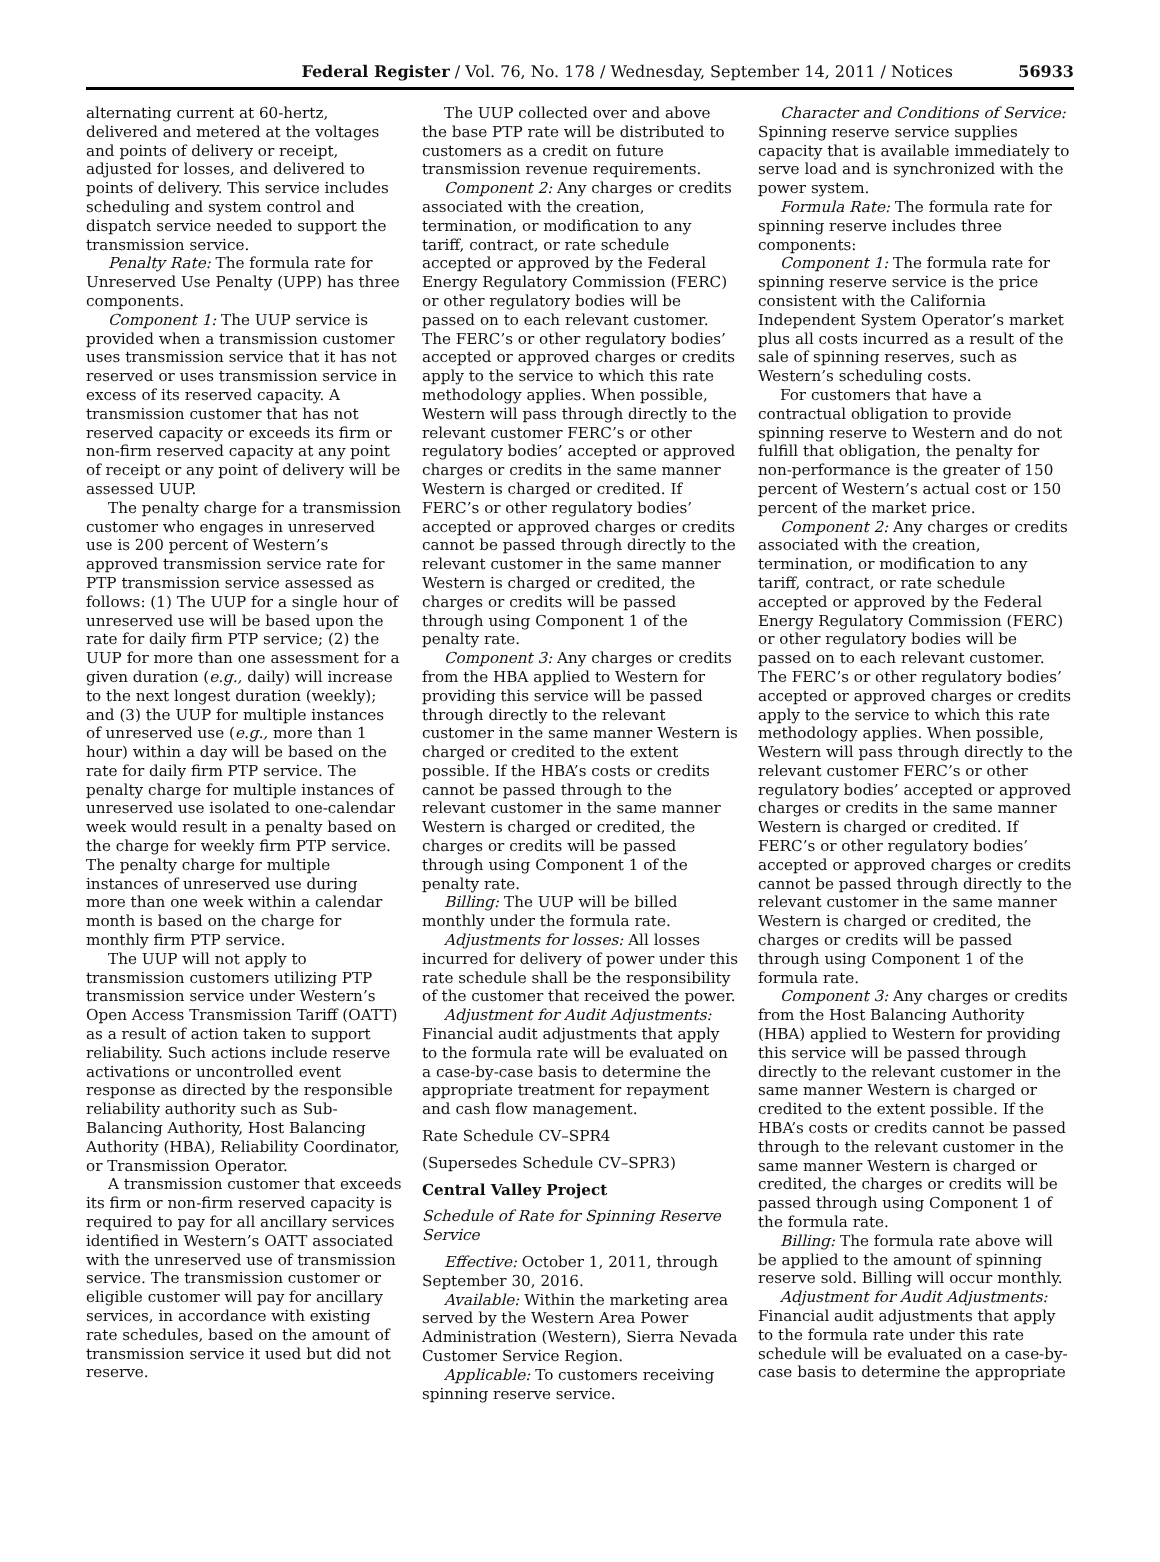Federal Register / Vol. 76, No. 178 / Wednesday, September 14, 2011 / Notices 56933
alternating current at 60-hertz, delivered and metered at the voltages and points of delivery or receipt, adjusted for losses, and delivered to points of delivery. This service includes scheduling and system control and dispatch service needed to support the transmission service.
Penalty Rate: The formula rate for Unreserved Use Penalty (UPP) has three components.
Component 1: The UUP service is provided when a transmission customer uses transmission service that it has not reserved or uses transmission service in excess of its reserved capacity. A transmission customer that has not reserved capacity or exceeds its firm or non-firm reserved capacity at any point of receipt or any point of delivery will be assessed UUP.
The penalty charge for a transmission customer who engages in unreserved use is 200 percent of Western’s approved transmission service rate for PTP transmission service assessed as follows: (1) The UUP for a single hour of unreserved use will be based upon the rate for daily firm PTP service; (2) the UUP for more than one assessment for a given duration (e.g., daily) will increase to the next longest duration (weekly); and (3) the UUP for multiple instances of unreserved use (e.g., more than 1 hour) within a day will be based on the rate for daily firm PTP service. The penalty charge for multiple instances of unreserved use isolated to one-calendar week would result in a penalty based on the charge for weekly firm PTP service. The penalty charge for multiple instances of unreserved use during more than one week within a calendar month is based on the charge for monthly firm PTP service.
The UUP will not apply to transmission customers utilizing PTP transmission service under Western’s Open Access Transmission Tariff (OATT) as a result of action taken to support reliability. Such actions include reserve activations or uncontrolled event response as directed by the responsible reliability authority such as Sub-Balancing Authority, Host Balancing Authority (HBA), Reliability Coordinator, or Transmission Operator.
A transmission customer that exceeds its firm or non-firm reserved capacity is required to pay for all ancillary services identified in Western’s OATT associated with the unreserved use of transmission service. The transmission customer or eligible customer will pay for ancillary services, in accordance with existing rate schedules, based on the amount of transmission service it used but did not reserve.
The UUP collected over and above the base PTP rate will be distributed to customers as a credit on future transmission revenue requirements.
Component 2: Any charges or credits associated with the creation, termination, or modification to any tariff, contract, or rate schedule accepted or approved by the Federal Energy Regulatory Commission (FERC) or other regulatory bodies will be passed on to each relevant customer. The FERC’s or other regulatory bodies’ accepted or approved charges or credits apply to the service to which this rate methodology applies. When possible, Western will pass through directly to the relevant customer FERC’s or other regulatory bodies’ accepted or approved charges or credits in the same manner Western is charged or credited. If FERC’s or other regulatory bodies’ accepted or approved charges or credits cannot be passed through directly to the relevant customer in the same manner Western is charged or credited, the charges or credits will be passed through using Component 1 of the penalty rate.
Component 3: Any charges or credits from the HBA applied to Western for providing this service will be passed through directly to the relevant customer in the same manner Western is charged or credited to the extent possible. If the HBA’s costs or credits cannot be passed through to the relevant customer in the same manner Western is charged or credited, the charges or credits will be passed through using Component 1 of the penalty rate.
Billing: The UUP will be billed monthly under the formula rate.
Adjustments for losses: All losses incurred for delivery of power under this rate schedule shall be the responsibility of the customer that received the power.
Adjustment for Audit Adjustments: Financial audit adjustments that apply to the formula rate will be evaluated on a case-by-case basis to determine the appropriate treatment for repayment and cash flow management.
Rate Schedule CV–SPR4
(Supersedes Schedule CV–SPR3)
Central Valley Project
Schedule of Rate for Spinning Reserve Service
Effective: October 1, 2011, through September 30, 2016.
Available: Within the marketing area served by the Western Area Power Administration (Western), Sierra Nevada Customer Service Region.
Applicable: To customers receiving spinning reserve service.
Character and Conditions of Service: Spinning reserve service supplies capacity that is available immediately to serve load and is synchronized with the power system.
Formula Rate: The formula rate for spinning reserve includes three components:
Component 1: The formula rate for spinning reserve service is the price consistent with the California Independent System Operator’s market plus all costs incurred as a result of the sale of spinning reserves, such as Western’s scheduling costs.
For customers that have a contractual obligation to provide spinning reserve to Western and do not fulfill that obligation, the penalty for non-performance is the greater of 150 percent of Western’s actual cost or 150 percent of the market price.
Component 2: Any charges or credits associated with the creation, termination, or modification to any tariff, contract, or rate schedule accepted or approved by the Federal Energy Regulatory Commission (FERC) or other regulatory bodies will be passed on to each relevant customer. The FERC’s or other regulatory bodies’ accepted or approved charges or credits apply to the service to which this rate methodology applies. When possible, Western will pass through directly to the relevant customer FERC’s or other regulatory bodies’ accepted or approved charges or credits in the same manner Western is charged or credited. If FERC’s or other regulatory bodies’ accepted or approved charges or credits cannot be passed through directly to the relevant customer in the same manner Western is charged or credited, the charges or credits will be passed through using Component 1 of the formula rate.
Component 3: Any charges or credits from the Host Balancing Authority (HBA) applied to Western for providing this service will be passed through directly to the relevant customer in the same manner Western is charged or credited to the extent possible. If the HBA’s costs or credits cannot be passed through to the relevant customer in the same manner Western is charged or credited, the charges or credits will be passed through using Component 1 of the formula rate.
Billing: The formula rate above will be applied to the amount of spinning reserve sold. Billing will occur monthly.
Adjustment for Audit Adjustments: Financial audit adjustments that apply to the formula rate under this rate schedule will be evaluated on a case-by-case basis to determine the appropriate